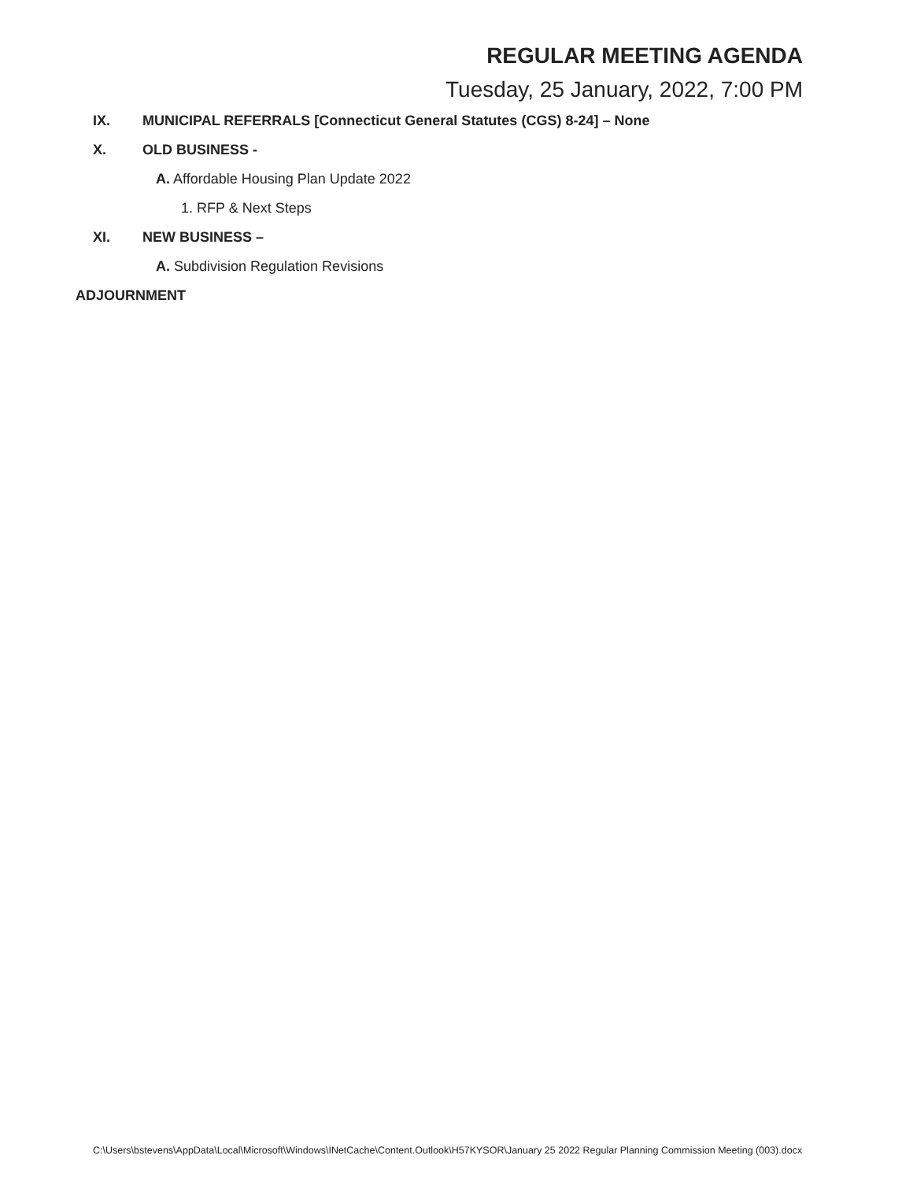REGULAR MEETING AGENDA
Tuesday, 25 January, 2022, 7:00 PM
IX. MUNICIPAL REFERRALS [Connecticut General Statutes (CGS) 8-24] – None
X. OLD BUSINESS -
A. Affordable Housing Plan Update 2022
1. RFP & Next Steps
XI. NEW BUSINESS –
A. Subdivision Regulation Revisions
ADJOURNMENT
C:\Users\bstevens\AppData\Local\Microsoft\Windows\INetCache\Content.Outlook\H57KYSOR\January 25 2022 Regular Planning Commission Meeting (003).docx